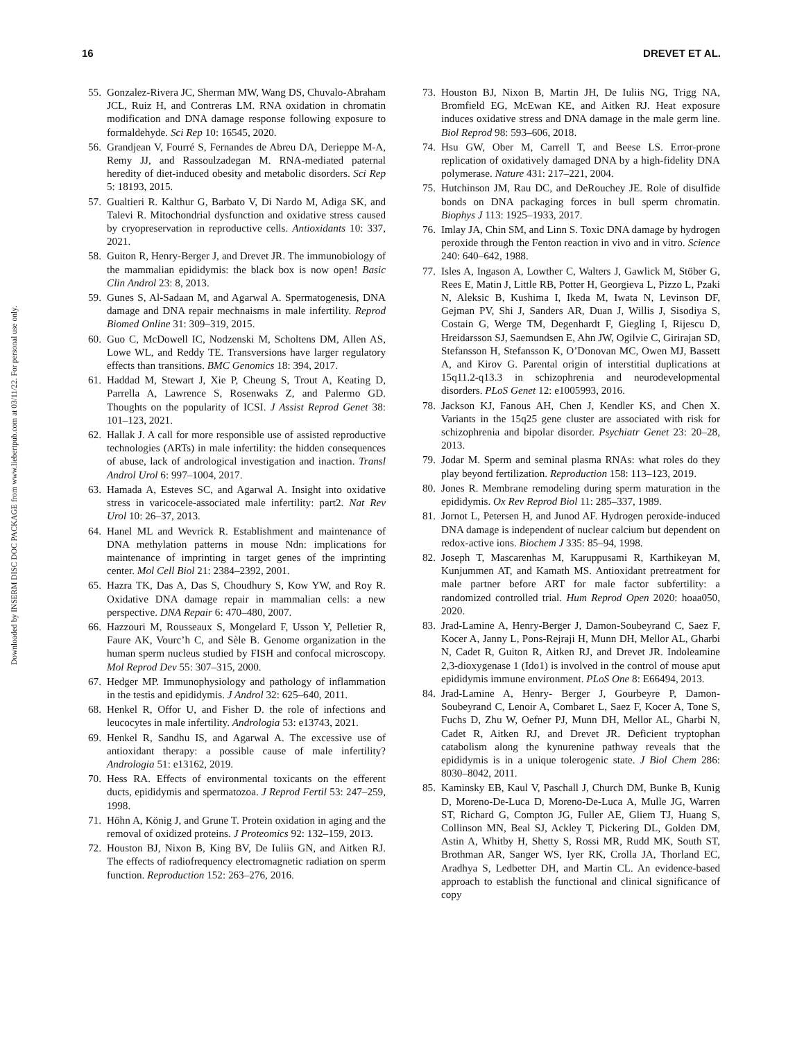Downloaded by INSERM DISC DOC PACKAGE from www.liebertpub.com at 03/11/22. For personal use only.
16 DREVET ET AL.
55. Gonzalez-Rivera JC, Sherman MW, Wang DS, Chuvalo-Abraham JCL, Ruiz H, and Contreras LM. RNA oxidation in chromatin modification and DNA damage response following exposure to formaldehyde. Sci Rep 10: 16545, 2020.
56. Grandjean V, Fourré S, Fernandes de Abreu DA, Derieppe M-A, Remy JJ, and Rassoulzadegan M. RNA-mediated paternal heredity of diet-induced obesity and metabolic disorders. Sci Rep 5: 18193, 2015.
57. Gualtieri R. Kalthur G, Barbato V, Di Nardo M, Adiga SK, and Talevi R. Mitochondrial dysfunction and oxidative stress caused by cryopreservation in reproductive cells. Antioxidants 10: 337, 2021.
58. Guiton R, Henry-Berger J, and Drevet JR. The immunobiology of the mammalian epididymis: the black box is now open! Basic Clin Androl 23: 8, 2013.
59. Gunes S, Al-Sadaan M, and Agarwal A. Spermatogenesis, DNA damage and DNA repair mechnaisms in male infertility. Reprod Biomed Online 31: 309–319, 2015.
60. Guo C, McDowell IC, Nodzenski M, Scholtens DM, Allen AS, Lowe WL, and Reddy TE. Transversions have larger regulatory effects than transitions. BMC Genomics 18: 394, 2017.
61. Haddad M, Stewart J, Xie P, Cheung S, Trout A, Keating D, Parrella A, Lawrence S, Rosenwaks Z, and Palermo GD. Thoughts on the popularity of ICSI. J Assist Reprod Genet 38: 101–123, 2021.
62. Hallak J. A call for more responsible use of assisted reproductive technologies (ARTs) in male infertility: the hidden consequences of abuse, lack of andrological investigation and inaction. Transl Androl Urol 6: 997–1004, 2017.
63. Hamada A, Esteves SC, and Agarwal A. Insight into oxidative stress in varicocele-associated male infertility: part2. Nat Rev Urol 10: 26–37, 2013.
64. Hanel ML and Wevrick R. Establishment and maintenance of DNA methylation patterns in mouse Ndn: implications for maintenance of imprinting in target genes of the imprinting center. Mol Cell Biol 21: 2384–2392, 2001.
65. Hazra TK, Das A, Das S, Choudhury S, Kow YW, and Roy R. Oxidative DNA damage repair in mammalian cells: a new perspective. DNA Repair 6: 470–480, 2007.
66. Hazzouri M, Rousseaux S, Mongelard F, Usson Y, Pelletier R, Faure AK, Vourc’h C, and Sèle B. Genome organization in the human sperm nucleus studied by FISH and confocal microscopy. Mol Reprod Dev 55: 307–315, 2000.
67. Hedger MP. Immunophysiology and pathology of inflammation in the testis and epididymis. J Androl 32: 625–640, 2011.
68. Henkel R, Offor U, and Fisher D. the role of infections and leucocytes in male infertility. Andrologia 53: e13743, 2021.
69. Henkel R, Sandhu IS, and Agarwal A. The excessive use of antioxidant therapy: a possible cause of male infertility? Andrologia 51: e13162, 2019.
70. Hess RA. Effects of environmental toxicants on the efferent ducts, epididymis and spermatozoa. J Reprod Fertil 53: 247–259, 1998.
71. Höhn A, König J, and Grune T. Protein oxidation in aging and the removal of oxidized proteins. J Proteomics 92: 132–159, 2013.
72. Houston BJ, Nixon B, King BV, De Iuliis GN, and Aitken RJ. The effects of radiofrequency electromagnetic radiation on sperm function. Reproduction 152: 263–276, 2016.
73. Houston BJ, Nixon B, Martin JH, De Iuliis NG, Trigg NA, Bromfield EG, McEwan KE, and Aitken RJ. Heat exposure induces oxidative stress and DNA damage in the male germ line. Biol Reprod 98: 593–606, 2018.
74. Hsu GW, Ober M, Carrell T, and Beese LS. Error-prone replication of oxidatively damaged DNA by a high-fidelity DNA polymerase. Nature 431: 217–221, 2004.
75. Hutchinson JM, Rau DC, and DeRouchey JE. Role of disulfide bonds on DNA packaging forces in bull sperm chromatin. Biophys J 113: 1925–1933, 2017.
76. Imlay JA, Chin SM, and Linn S. Toxic DNA damage by hydrogen peroxide through the Fenton reaction in vivo and in vitro. Science 240: 640–642, 1988.
77. Isles A, Ingason A, Lowther C, Walters J, Gawlick M, Stöber G, Rees E, Matin J, Little RB, Potter H, Georgieva L, Pizzo L, Pzaki N, Aleksic B, Kushima I, Ikeda M, Iwata N, Levinson DF, Gejman PV, Shi J, Sanders AR, Duan J, Willis J, Sisodiya S, Costain G, Werge TM, Degenhardt F, Giegling I, Rijescu D, Hreidarsson SJ, Saemundsen E, Ahn JW, Ogilvie C, Girirajan SD, Stefansson H, Stefansson K, O’Donovan MC, Owen MJ, Bassett A, and Kirov G. Parental origin of interstitial duplications at 15q11.2-q13.3 in schizophrenia and neurodevelopmental disorders. PLoS Genet 12: e1005993, 2016.
78. Jackson KJ, Fanous AH, Chen J, Kendler KS, and Chen X. Variants in the 15q25 gene cluster are associated with risk for schizophrenia and bipolar disorder. Psychiatr Genet 23: 20–28, 2013.
79. Jodar M. Sperm and seminal plasma RNAs: what roles do they play beyond fertilization. Reproduction 158: 113–123, 2019.
80. Jones R. Membrane remodeling during sperm maturation in the epididymis. Ox Rev Reprod Biol 11: 285–337, 1989.
81. Jornot L, Petersen H, and Junod AF. Hydrogen peroxide-induced DNA damage is independent of nuclear calcium but dependent on redox-active ions. Biochem J 335: 85–94, 1998.
82. Joseph T, Mascarenhas M, Karuppusami R, Karthikeyan M, Kunjummen AT, and Kamath MS. Antioxidant pretreatment for male partner before ART for male factor subfertility: a randomized controlled trial. Hum Reprod Open 2020: hoaa050, 2020.
83. Jrad-Lamine A, Henry-Berger J, Damon-Soubeyrand C, Saez F, Kocer A, Janny L, Pons-Rejraji H, Munn DH, Mellor AL, Gharbi N, Cadet R, Guiton R, Aitken RJ, and Drevet JR. Indoleamine 2,3-dioxygenase 1 (Ido1) is involved in the control of mouse aput epididymis immune environment. PLoS One 8: E66494, 2013.
84. Jrad-Lamine A, Henry- Berger J, Gourbeyre P, Damon-Soubeyrand C, Lenoir A, Combaret L, Saez F, Kocer A, Tone S, Fuchs D, Zhu W, Oefner PJ, Munn DH, Mellor AL, Gharbi N, Cadet R, Aitken RJ, and Drevet JR. Deficient tryptophan catabolism along the kynurenine pathway reveals that the epididymis is in a unique tolerogenic state. J Biol Chem 286: 8030–8042, 2011.
85. Kaminsky EB, Kaul V, Paschall J, Church DM, Bunke B, Kunig D, Moreno-De-Luca D, Moreno-De-Luca A, Mulle JG, Warren ST, Richard G, Compton JG, Fuller AE, Gliem TJ, Huang S, Collinson MN, Beal SJ, Ackley T, Pickering DL, Golden DM, Astin A, Whitby H, Shetty S, Rossi MR, Rudd MK, South ST, Brothman AR, Sanger WS, Iyer RK, Crolla JA, Thorland EC, Aradhya S, Ledbetter DH, and Martin CL. An evidence-based approach to establish the functional and clinical significance of copy